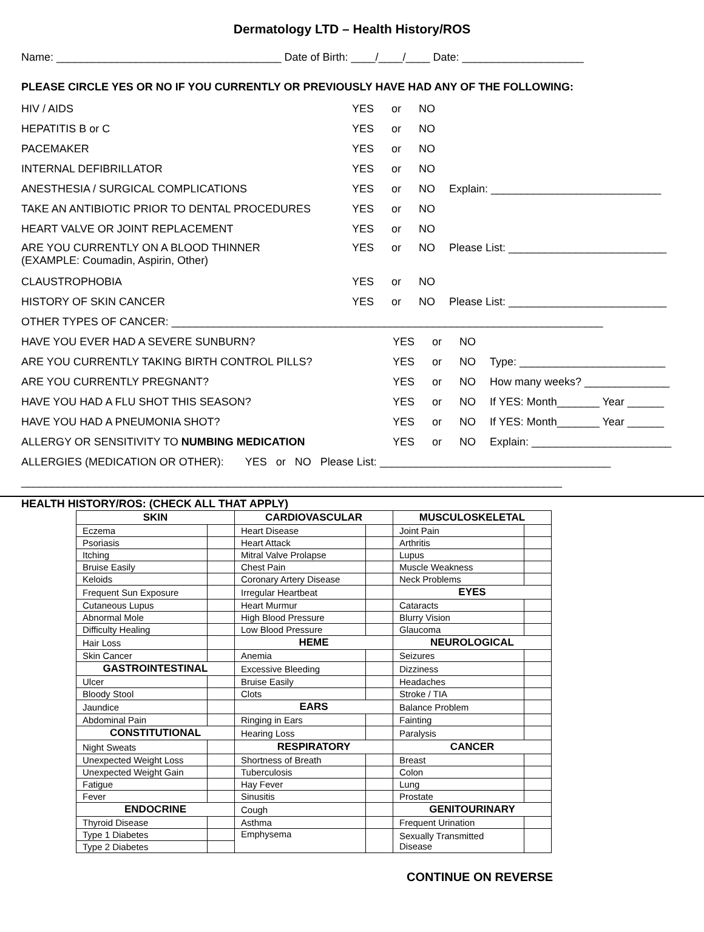Dermatology LTD – Health History/ROS
Name: _____________________________________ Date of Birth: ____/____/____ Date: ____________________
PLEASE CIRCLE YES OR NO IF YOU CURRENTLY OR PREVIOUSLY HAVE HAD ANY OF THE FOLLOWING:
HIV / AIDS YES or NO
HEPATITIS B or C YES or NO
PACEMAKER YES or NO
INTERNAL DEFIBRILLATOR YES or NO
ANESTHESIA / SURGICAL COMPLICATIONS YES or NO Explain: ____________________________
TAKE AN ANTIBIOTIC PRIOR TO DENTAL PROCEDURES YES or NO
HEART VALVE OR JOINT REPLACEMENT YES or NO
ARE YOU CURRENTLY ON A BLOOD THINNER
(EXAMPLE: Coumadin, Aspirin, Other) YES or NO Please List: __________________________
CLAUSTROPHOBIA YES or NO
HISTORY OF SKIN CANCER YES or NO Please List: __________________________
OTHER TYPES OF CANCER: _______________________________________________________________________
HAVE YOU EVER HAD A SEVERE SUNBURN? YES or NO
ARE YOU CURRENTLY TAKING BIRTH CONTROL PILLS? YES or NO Type: ________________________
ARE YOU CURRENTLY PREGNANT? YES or NO How many weeks? ______________
HAVE YOU HAD A FLU SHOT THIS SEASON? YES or NO If YES: Month_______ Year ______
HAVE YOU HAD A PNEUMONIA SHOT? YES or NO If YES: Month_______ Year ______
ALLERGY OR SENSITIVITY TO NUMBING MEDICATION YES or NO Explain: _______________________
ALLERGIES (MEDICATION OR OTHER): YES or NO Please List: ______________________________________
_________________________________________________________________________________________
HEALTH HISTORY/ROS: (CHECK ALL THAT APPLY)
| SKIN | | CARDIOVASCULAR | | MUSCULOSKELETAL | |
| --- | --- | --- | --- | --- | --- |
| Eczema | | Heart Disease | | Joint Pain | |
| Psoriasis | | Heart Attack | | Arthritis | |
| Itching | | Mitral Valve Prolapse | | Lupus | |
| Bruise Easily | | Chest Pain | | Muscle Weakness | |
| Keloids | | Coronary Artery Disease | | Neck Problems | |
| Frequent Sun Exposure | | Irregular Heartbeat | | EYES | |
| Cutaneous Lupus | | Heart Murmur | | Cataracts | |
| Abnormal Mole | | High Blood Pressure | | Blurry Vision | |
| Difficulty Healing | | Low Blood Pressure | | Glaucoma | |
| Hair Loss | | HEME | | NEUROLOGICAL | |
| Skin Cancer | | Anemia | | Seizures | |
| GASTROINTESTINAL | | Excessive Bleeding | | Dizziness | |
| Ulcer | | Bruise Easily | | Headaches | |
| Bloody Stool | | Clots | | Stroke / TIA | |
| Jaundice | | EARS | | Balance Problem | |
| Abdominal Pain | | Ringing in Ears | | Fainting | |
| CONSTITUTIONAL | | Hearing Loss | | Paralysis | |
| Night Sweats | | RESPIRATORY | | CANCER | |
| Unexpected Weight Loss | | Shortness of Breath | | Breast | |
| Unexpected Weight Gain | | Tuberculosis | | Colon | |
| Fatigue | | Hay Fever | | Lung | |
| Fever | | Sinusitis | | Prostate | |
| ENDOCRINE | | Cough | | GENITOURINARY | |
| Thyroid Disease | | Asthma | | Frequent Urination | |
| Type 1 Diabetes | | Emphysema | | Sexually Transmitted Disease | |
| Type 2 Diabetes | | | | | |
CONTINUE ON REVERSE